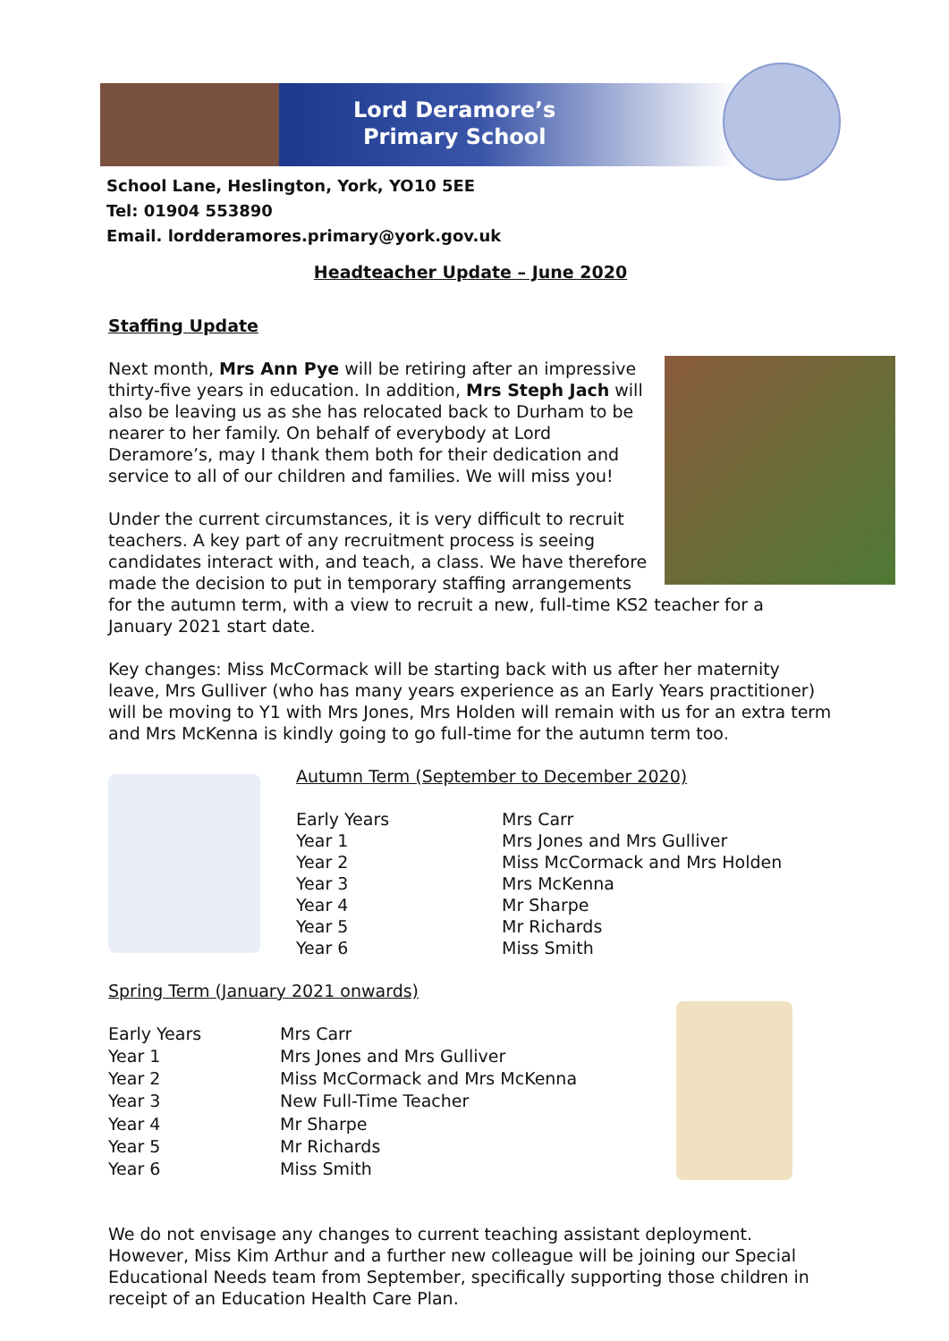Lord Deramore’s
Primary School
School Lane, Heslington, York, YO10 5EE
Tel: 01904 553890
Email. lordderamores.primary@york.gov.uk
Headteacher Update – June 2020
Staffing Update
Next month, Mrs Ann Pye will be retiring after an impressive thirty-five years in education. In addition, Mrs Steph Jach will also be leaving us as she has relocated back to Durham to be nearer to her family. On behalf of everybody at Lord Deramore’s, may I thank them both for their dedication and service to all of our children and families. We will miss you!
Under the current circumstances, it is very difficult to recruit teachers. A key part of any recruitment process is seeing candidates interact with, and teach, a class. We have therefore made the decision to put in temporary staffing arrangements for the autumn term, with a view to recruit a new, full-time KS2 teacher for a January 2021 start date.
Key changes: Miss McCormack will be starting back with us after her maternity leave, Mrs Gulliver (who has many years experience as an Early Years practitioner) will be moving to Y1 with Mrs Jones, Mrs Holden will remain with us for an extra term and Mrs McKenna is kindly going to go full-time for the autumn term too.
Autumn Term (September to December 2020)
| Early Years | Mrs Carr |
| Year 1 | Mrs Jones and Mrs Gulliver |
| Year 2 | Miss McCormack and Mrs Holden |
| Year 3 | Mrs McKenna |
| Year 4 | Mr Sharpe |
| Year 5 | Mr Richards |
| Year 6 | Miss Smith |
Spring Term (January 2021 onwards)
| Early Years | Mrs Carr |
| Year 1 | Mrs Jones and Mrs Gulliver |
| Year 2 | Miss McCormack and Mrs McKenna |
| Year 3 | New Full-Time Teacher |
| Year 4 | Mr Sharpe |
| Year 5 | Mr Richards |
| Year 6 | Miss Smith |
We do not envisage any changes to current teaching assistant deployment. However, Miss Kim Arthur and a further new colleague will be joining our Special Educational Needs team from September, specifically supporting those children in receipt of an Education Health Care Plan.